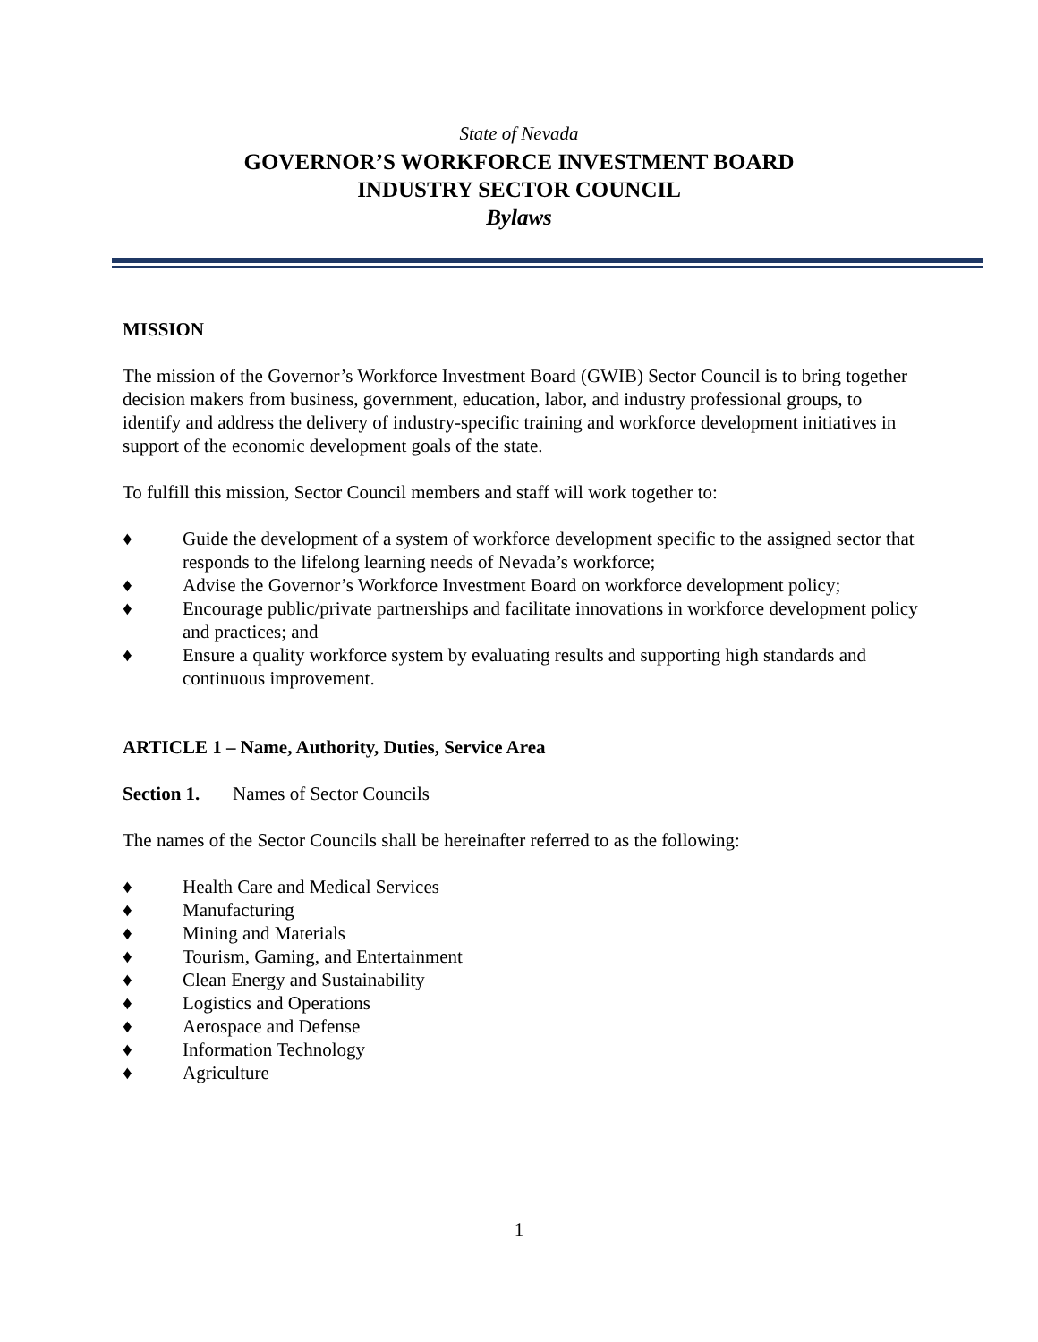State of Nevada
GOVERNOR’S WORKFORCE INVESTMENT BOARD
INDUSTRY SECTOR COUNCIL
Bylaws
MISSION
The mission of the Governor’s Workforce Investment Board (GWIB) Sector Council is to bring together decision makers from business, government, education, labor, and industry professional groups, to identify and address the delivery of industry-specific training and workforce development initiatives in support of the economic development goals of the state.
To fulfill this mission, Sector Council members and staff will work together to:
♦ Guide the development of a system of workforce development specific to the assigned sector that responds to the lifelong learning needs of Nevada’s workforce;
♦ Advise the Governor’s Workforce Investment Board on workforce development policy;
♦ Encourage public/private partnerships and facilitate innovations in workforce development policy and practices; and
♦ Ensure a quality workforce system by evaluating results and supporting high standards and continuous improvement.
ARTICLE 1 – Name, Authority, Duties, Service Area
Section 1. Names of Sector Councils
The names of the Sector Councils shall be hereinafter referred to as the following:
♦ Health Care and Medical Services
♦ Manufacturing
♦ Mining and Materials
♦ Tourism, Gaming, and Entertainment
♦ Clean Energy and Sustainability
♦ Logistics and Operations
♦ Aerospace and Defense
♦ Information Technology
♦ Agriculture
1